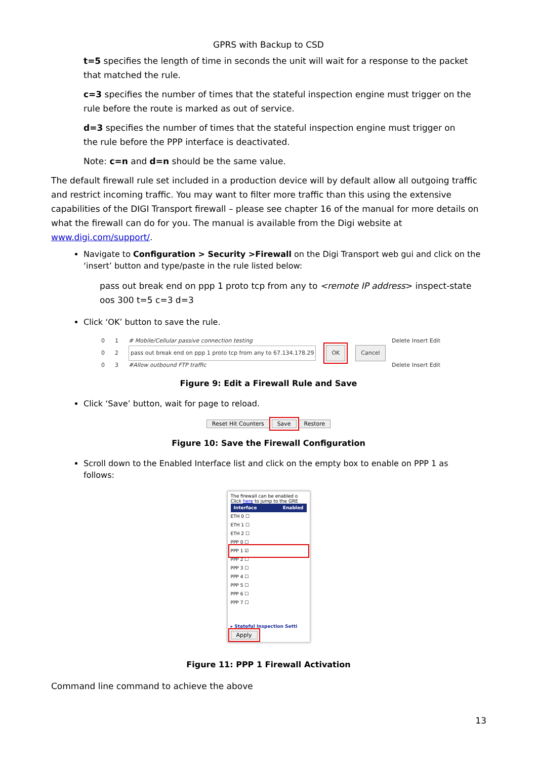GPRS with Backup to CSD
t=5 specifies the length of time in seconds the unit will wait for a response to the packet that matched the rule.
c=3 specifies the number of times that the stateful inspection engine must trigger on the rule before the route is marked as out of service.
d=3 specifies the number of times that the stateful inspection engine must trigger on the rule before the PPP interface is deactivated.
Note: c=n and d=n should be the same value.
The default firewall rule set included in a production device will by default allow all outgoing traffic and restrict incoming traffic. You may want to filter more traffic than this using the extensive capabilities of the DIGI Transport firewall – please see chapter 16 of the manual for more details on what the firewall can do for you. The manual is available from the Digi website at www.digi.com/support/.
Navigate to Configuration > Security >Firewall on the Digi Transport web gui and click on the ‘insert’ button and type/paste in the rule listed below:
pass out break end on ppp 1 proto tcp from any to <remote IP address> inspect-state oos 300 t=5 c=3 d=3
Click ‘OK’ button to save the rule.
0 1 # Mobile/Cellular passive connection testing Delete Insert Edit
0 2 pass out break end on ppp 1 proto tcp from any to 67.134.178.29 OK Cancel
0 3 #Allow outbound FTP traffic Delete Insert Edit
Figure 9: Edit a Firewall Rule and Save
Click ‘Save’ button, wait for page to reload.
Reset Hit Counters Save Restore
Figure 10: Save the Firewall Configuration
Scroll down to the Enabled Interface list and click on the empty box to enable on PPP 1 as follows:
The firewall can be enabled o Click here to jump to the GRE
Interface Enabled
ETH 0 ☐
ETH 1 ☐
ETH 2 ☐
PPP 0 ☐
PPP 1 ☑
PPP 2 ☐
PPP 3 ☐
PPP 4 ☐
PPP 5 ☐
PPP 6 ☐
PPP 7 ☐
▸ Stateful Inspection Setti
Apply
Figure 11: PPP 1 Firewall Activation
Command line command to achieve the above
13